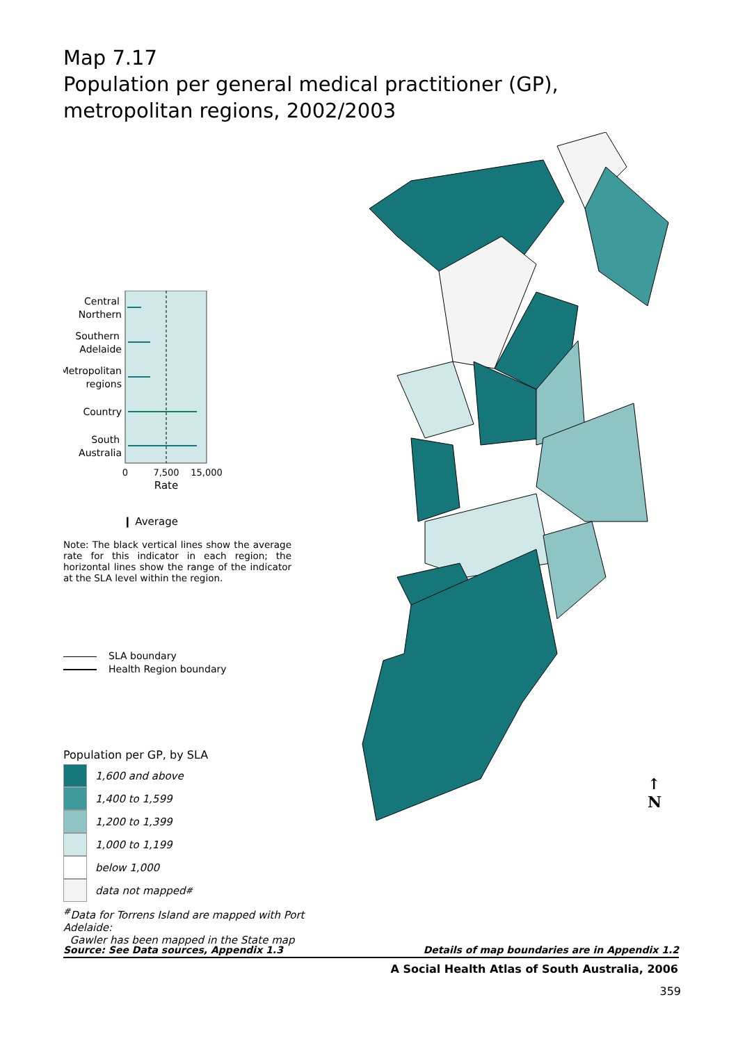Map 7.17
Population per general medical practitioner (GP), metropolitan regions, 2002/2003
Central
Northern
Southern
Adelaide
Metropolitan
regions
Country
South
Australia
0
7,500
15,000
Rate
❙ Average
Note: The black vertical lines show the average rate for this indicator in each region; the horizontal lines show the range of the indicator at the SLA level within the region.
SLA boundary
Health Region boundary
Population per GP, by SLA
1,600 and above
1,400 to 1,599
1,200 to 1,399
1,000 to 1,199
below 1,000
data not mapped<sup>#</sup>
<sup>#</sup> Data for Torrens Island are mapped with Port Adelaide:
Gawler has been mapped in the State map
↑
N
Source: See Data sources, Appendix 1.3 Details of map boundaries are in Appendix 1.2
A Social Health Atlas of South Australia, 2006
359